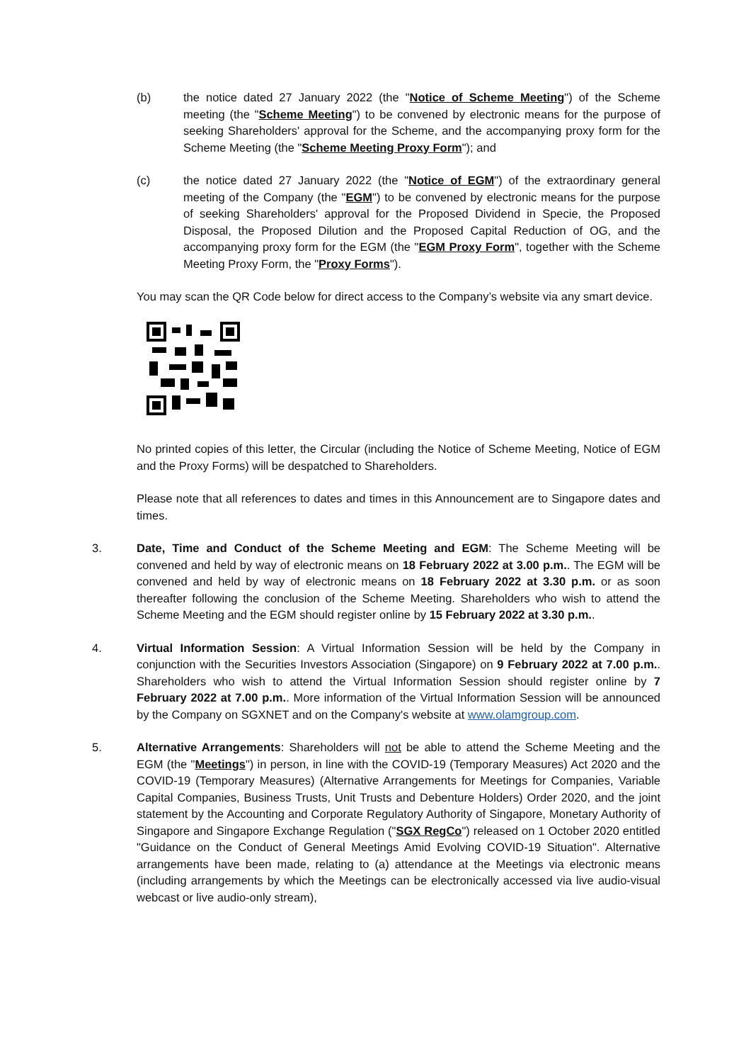(b) the notice dated 27 January 2022 (the "Notice of Scheme Meeting") of the Scheme meeting (the "Scheme Meeting") to be convened by electronic means for the purpose of seeking Shareholders' approval for the Scheme, and the accompanying proxy form for the Scheme Meeting (the "Scheme Meeting Proxy Form"); and
(c) the notice dated 27 January 2022 (the "Notice of EGM") of the extraordinary general meeting of the Company (the "EGM") to be convened by electronic means for the purpose of seeking Shareholders' approval for the Proposed Dividend in Specie, the Proposed Disposal, the Proposed Dilution and the Proposed Capital Reduction of OG, and the accompanying proxy form for the EGM (the "EGM Proxy Form", together with the Scheme Meeting Proxy Form, the "Proxy Forms").
You may scan the QR Code below for direct access to the Company’s website via any smart device.
No printed copies of this letter, the Circular (including the Notice of Scheme Meeting, Notice of EGM and the Proxy Forms) will be despatched to Shareholders.
Please note that all references to dates and times in this Announcement are to Singapore dates and times.
3. Date, Time and Conduct of the Scheme Meeting and EGM: The Scheme Meeting will be convened and held by way of electronic means on 18 February 2022 at 3.00 p.m.. The EGM will be convened and held by way of electronic means on 18 February 2022 at 3.30 p.m. or as soon thereafter following the conclusion of the Scheme Meeting. Shareholders who wish to attend the Scheme Meeting and the EGM should register online by 15 February 2022 at 3.30 p.m..
4. Virtual Information Session: A Virtual Information Session will be held by the Company in conjunction with the Securities Investors Association (Singapore) on 9 February 2022 at 7.00 p.m.. Shareholders who wish to attend the Virtual Information Session should register online by 7 February 2022 at 7.00 p.m.. More information of the Virtual Information Session will be announced by the Company on SGXNET and on the Company's website at www.olamgroup.com.
5. Alternative Arrangements: Shareholders will not be able to attend the Scheme Meeting and the EGM (the "Meetings") in person, in line with the COVID-19 (Temporary Measures) Act 2020 and the COVID-19 (Temporary Measures) (Alternative Arrangements for Meetings for Companies, Variable Capital Companies, Business Trusts, Unit Trusts and Debenture Holders) Order 2020, and the joint statement by the Accounting and Corporate Regulatory Authority of Singapore, Monetary Authority of Singapore and Singapore Exchange Regulation ("SGX RegCo") released on 1 October 2020 entitled "Guidance on the Conduct of General Meetings Amid Evolving COVID-19 Situation". Alternative arrangements have been made, relating to (a) attendance at the Meetings via electronic means (including arrangements by which the Meetings can be electronically accessed via live audio-visual webcast or live audio-only stream),